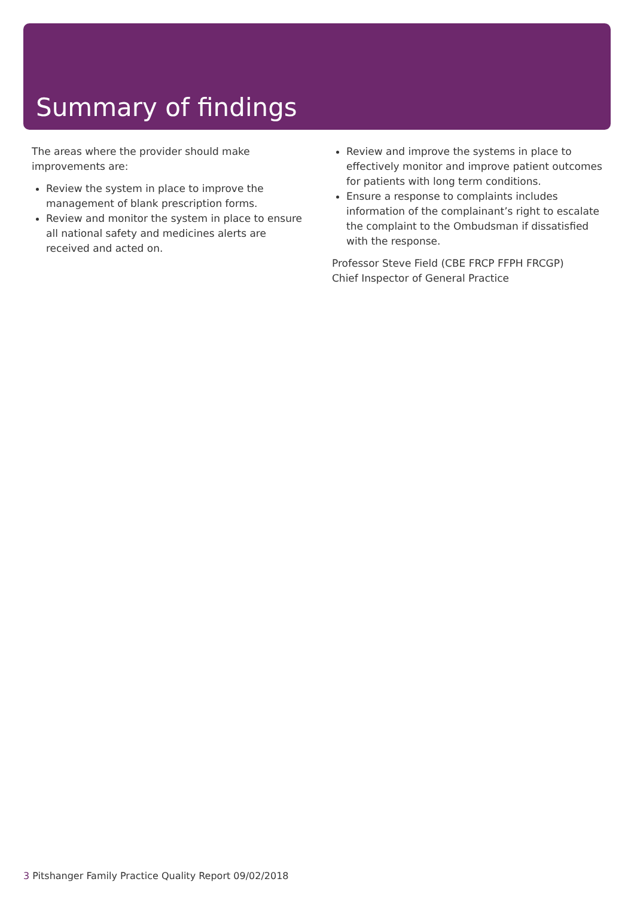Summary of findings
The areas where the provider should make improvements are:
Review the system in place to improve the management of blank prescription forms.
Review and monitor the system in place to ensure all national safety and medicines alerts are received and acted on.
Review and improve the systems in place to effectively monitor and improve patient outcomes for patients with long term conditions.
Ensure a response to complaints includes information of the complainant’s right to escalate the complaint to the Ombudsman if dissatisfied with the response.
Professor Steve Field (CBE FRCP FFPH FRCGP)
Chief Inspector of General Practice
3 Pitshanger Family Practice Quality Report 09/02/2018